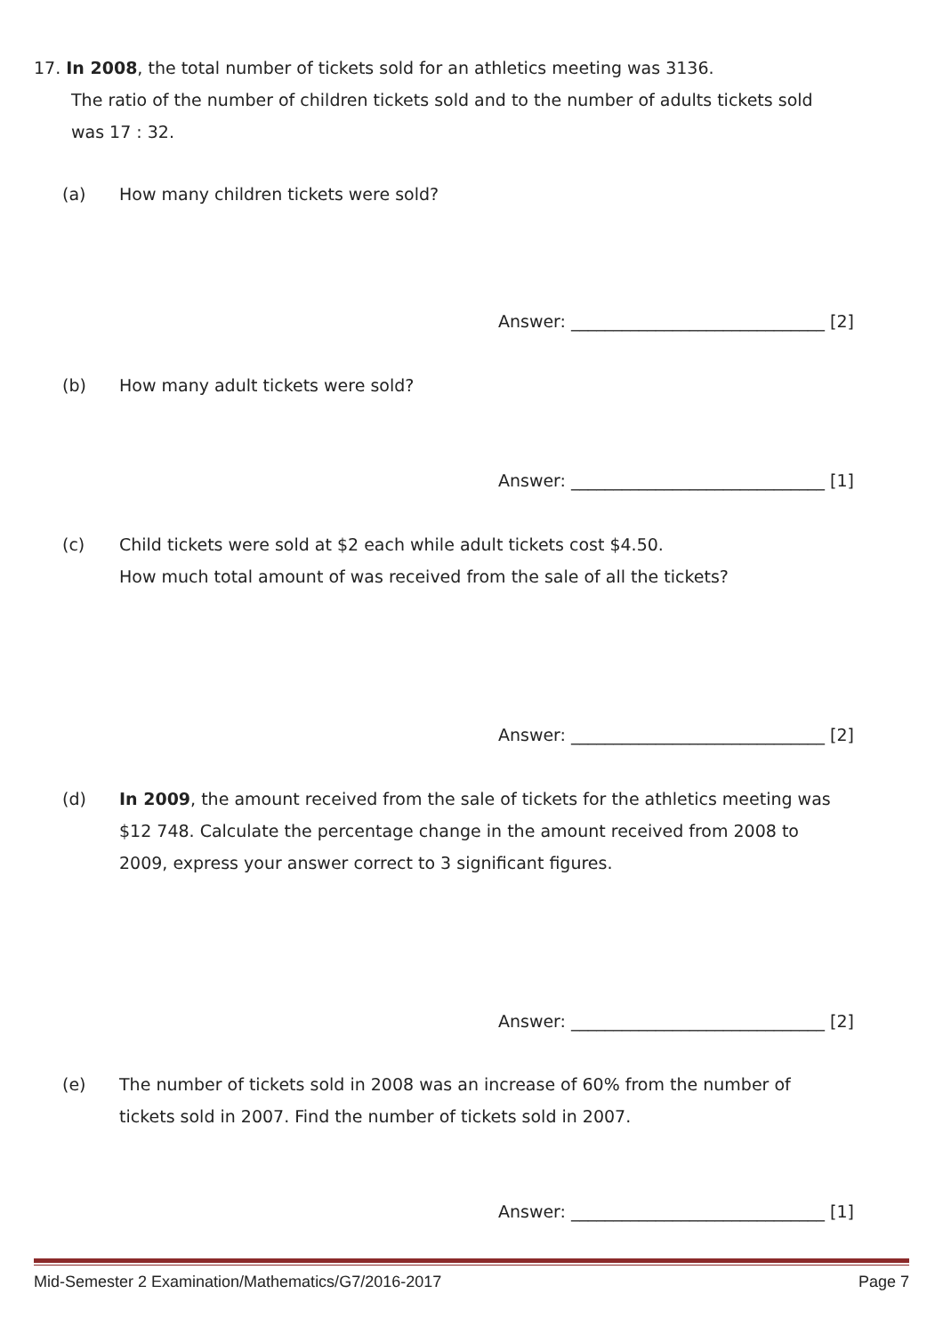17. In 2008, the total number of tickets sold for an athletics meeting was 3136.
The ratio of the number of children tickets sold and to the number of adults tickets sold
was 17 : 32.
(a) How many children tickets were sold?
Answer: ______________________________ [2]
(b) How many adult tickets were sold?
Answer: ______________________________ [1]
(c) Child tickets were sold at $2 each while adult tickets cost $4.50.
How much total amount of was received from the sale of all the tickets?
Answer: ______________________________ [2]
(d) In 2009, the amount received from the sale of tickets for the athletics meeting was $12 748. Calculate the percentage change in the amount received from 2008 to 2009, express your answer correct to 3 significant figures.
Answer: ______________________________ [2]
(e) The number of tickets sold in 2008 was an increase of 60% from the number of tickets sold in 2007. Find the number of tickets sold in 2007.
Answer: ______________________________ [1]
Mid-Semester 2 Examination/Mathematics/G7/2016-2017 Page 7